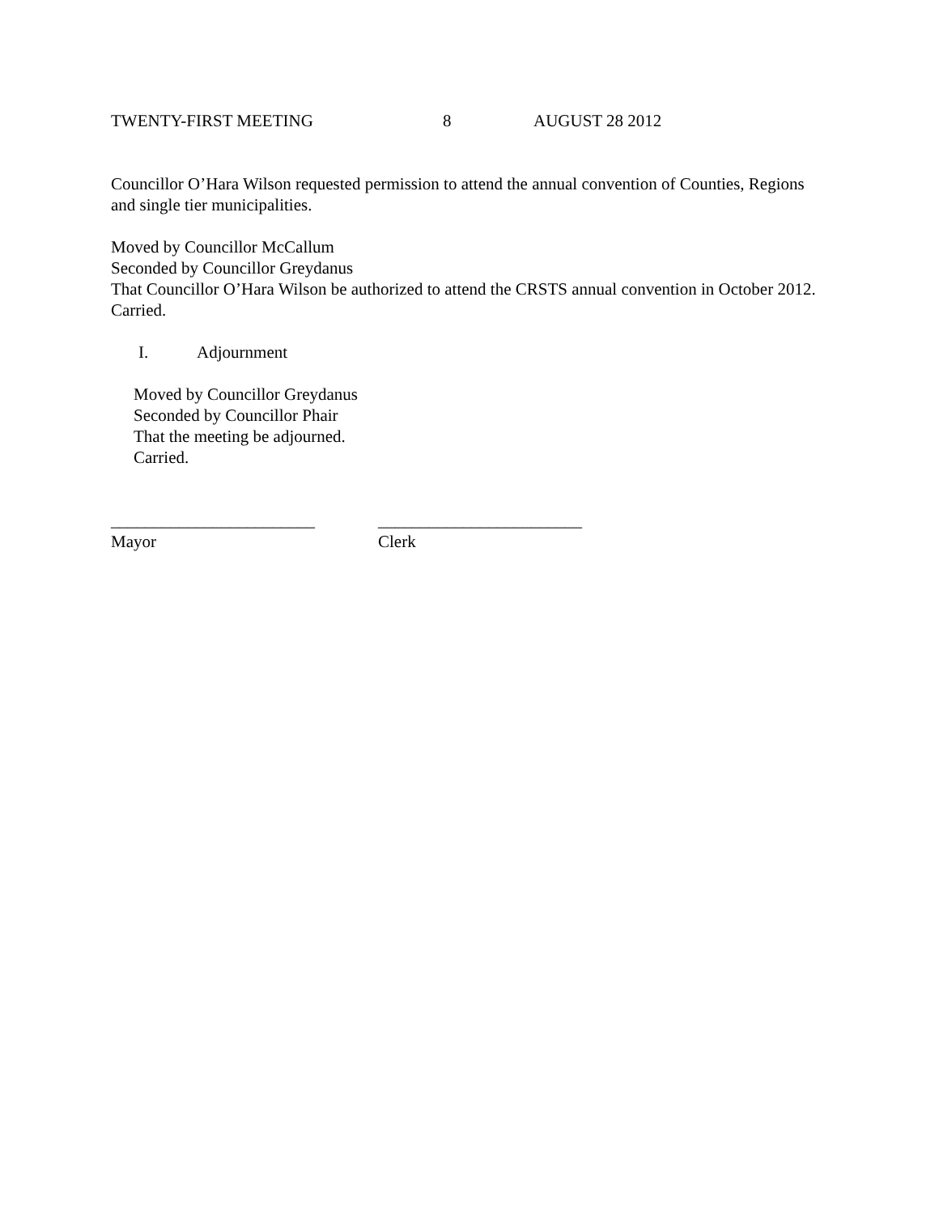TWENTY-FIRST MEETING 8 AUGUST 28 2012
Councillor O’Hara Wilson requested permission to attend the annual convention of Counties, Regions and single tier municipalities.
Moved by Councillor McCallum
Seconded by Councillor Greydanus
That Councillor O’Hara Wilson be authorized to attend the CRSTS annual convention in October 2012.
Carried.
I. Adjournment
Moved by Councillor Greydanus
Seconded by Councillor Phair
That the meeting be adjourned.
Carried.
________________________
Mayor
________________________
Clerk